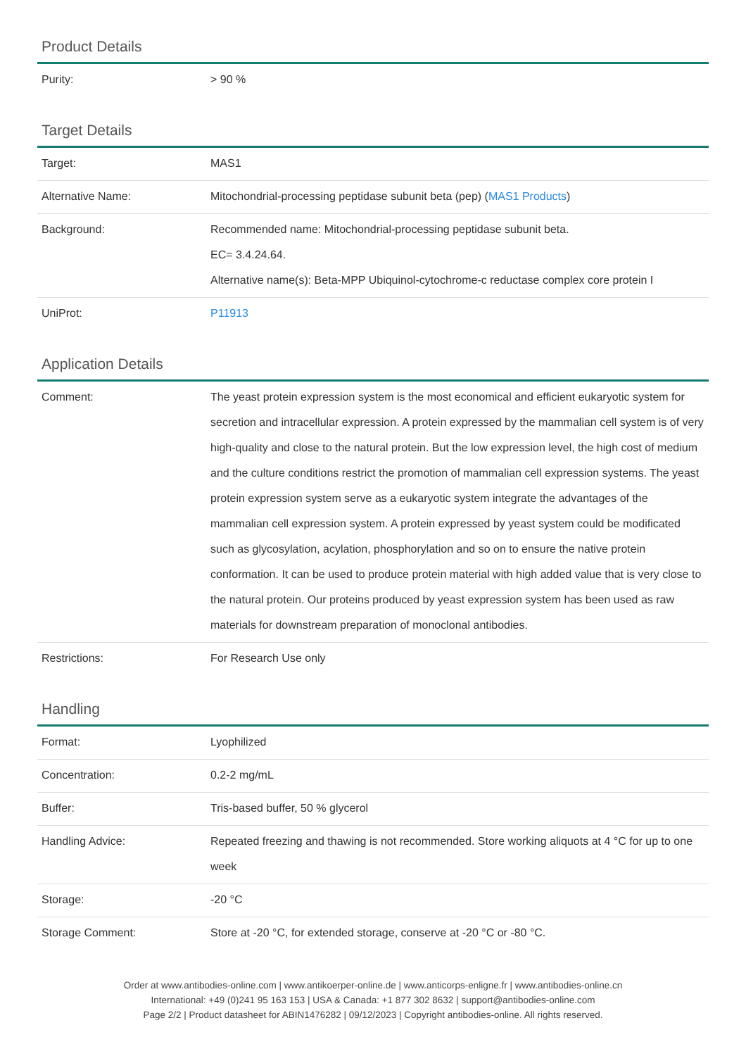Product Details
| Purity: | > 90 % |
Target Details
| Target: | MAS1 |
| Alternative Name: | Mitochondrial-processing peptidase subunit beta (pep) ( MAS1 Products ) |
| Background: | Recommended name: Mitochondrial-processing peptidase subunit beta. EC= 3.4.24.64. Alternative name(s): Beta-MPP Ubiquinol-cytochrome-c reductase complex core protein I |
| UniProt: | P11913 |
Application Details
| Comment: | The yeast protein expression system is the most economical and efficient eukaryotic system for secretion and intracellular expression. A protein expressed by the mammalian cell system is of very high-quality and close to the natural protein. But the low expression level, the high cost of medium and the culture conditions restrict the promotion of mammalian cell expression systems. The yeast protein expression system serve as a eukaryotic system integrate the advantages of the mammalian cell expression system. A protein expressed by yeast system could be modificated such as glycosylation, acylation, phosphorylation and so on to ensure the native protein conformation. It can be used to produce protein material with high added value that is very close to the natural protein. Our proteins produced by yeast expression system has been used as raw materials for downstream preparation of monoclonal antibodies. |
| Restrictions: | For Research Use only |
Handling
| Format: | Lyophilized |
| Concentration: | 0.2-2 mg/mL |
| Buffer: | Tris-based buffer, 50 % glycerol |
| Handling Advice: | Repeated freezing and thawing is not recommended. Store working aliquots at 4 °C for up to one week |
| Storage: | -20 °C |
| Storage Comment: | Store at -20 °C, for extended storage, conserve at -20 °C or -80 °C. |
Order at www.antibodies-online.com | www.antikoerper-online.de | www.anticorps-enligne.fr | www.antibodies-online.cn
International: +49 (0)241 95 163 153 | USA & Canada: +1 877 302 8632 | support@antibodies-online.com
Page 2/2 | Product datasheet for ABIN1476282 | 09/12/2023 | Copyright antibodies-online. All rights reserved.